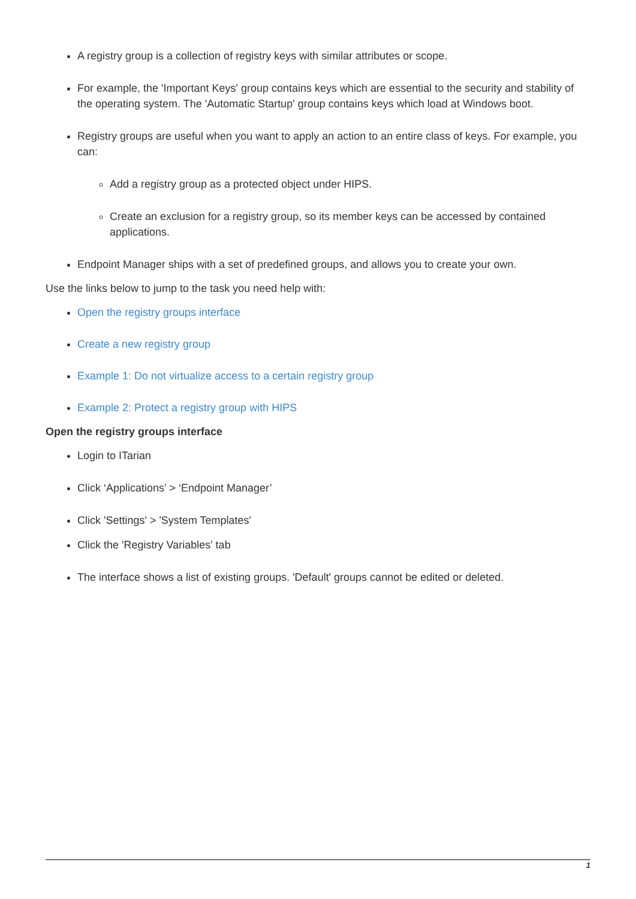A registry group is a collection of registry keys with similar attributes or scope.
For example, the 'Important Keys' group contains keys which are essential to the security and stability of the operating system. The 'Automatic Startup' group contains keys which load at Windows boot.
Registry groups are useful when you want to apply an action to an entire class of keys. For example, you can:
Add a registry group as a protected object under HIPS.
Create an exclusion for a registry group, so its member keys can be accessed by contained applications.
Endpoint Manager ships with a set of predefined groups, and allows you to create your own.
Use the links below to jump to the task you need help with:
Open the registry groups interface
Create a new registry group
Example 1: Do not virtualize access to a certain registry group
Example 2: Protect a registry group with HIPS
Open the registry groups interface
Login to ITarian
Click ‘Applications’ > ‘Endpoint Manager’
Click 'Settings' > 'System Templates'
Click the 'Registry Variables' tab
The interface shows a list of existing groups. 'Default' groups cannot be edited or deleted.
1